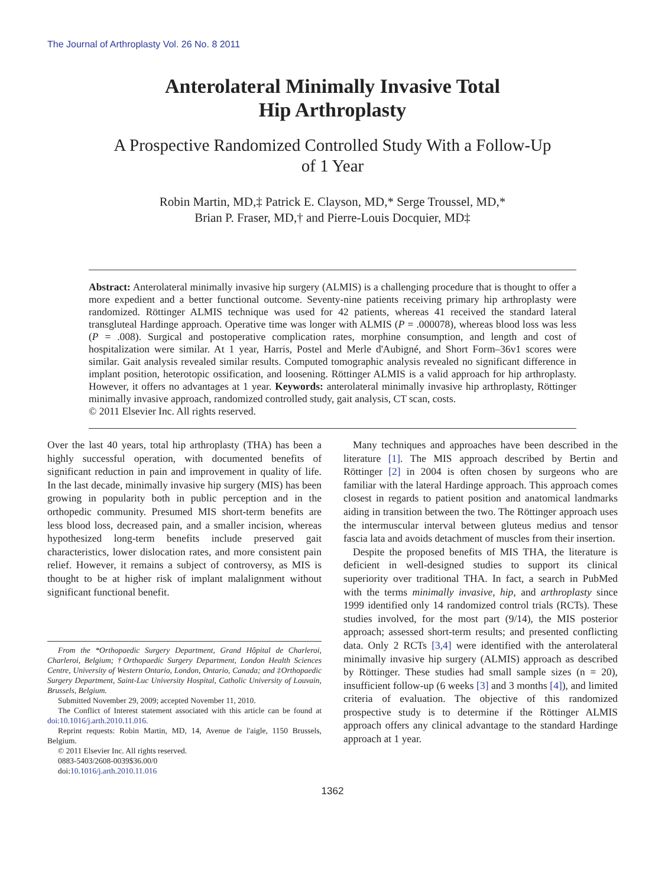The Journal of Arthroplasty Vol. 26 No. 8 2011
Anterolateral Minimally Invasive Total
Hip Arthroplasty
A Prospective Randomized Controlled Study With a Follow-Up
of 1 Year
Robin Martin, MD,‡ Patrick E. Clayson, MD,* Serge Troussel, MD,*
Brian P. Fraser, MD,† and Pierre-Louis Docquier, MD‡
Abstract: Anterolateral minimally invasive hip surgery (ALMIS) is a challenging procedure that is thought to offer a more expedient and a better functional outcome. Seventy-nine patients receiving primary hip arthroplasty were randomized. Röttinger ALMIS technique was used for 42 patients, whereas 41 received the standard lateral transgluteal Hardinge approach. Operative time was longer with ALMIS (P = .000078), whereas blood loss was less (P = .008). Surgical and postoperative complication rates, morphine consumption, and length and cost of hospitalization were similar. At 1 year, Harris, Postel and Merle d'Aubigné, and Short Form–36v1 scores were similar. Gait analysis revealed similar results. Computed tomographic analysis revealed no significant difference in implant position, heterotopic ossification, and loosening. Röttinger ALMIS is a valid approach for hip arthroplasty. However, it offers no advantages at 1 year. Keywords: anterolateral minimally invasive hip arthroplasty, Röttinger minimally invasive approach, randomized controlled study, gait analysis, CT scan, costs.
© 2011 Elsevier Inc. All rights reserved.
Over the last 40 years, total hip arthroplasty (THA) has been a highly successful operation, with documented benefits of significant reduction in pain and improvement in quality of life. In the last decade, minimally invasive hip surgery (MIS) has been growing in popularity both in public perception and in the orthopedic community. Presumed MIS short-term benefits are less blood loss, decreased pain, and a smaller incision, whereas hypothesized long-term benefits include preserved gait characteristics, lower dislocation rates, and more consistent pain relief. However, it remains a subject of controversy, as MIS is thought to be at higher risk of implant malalignment without significant functional benefit.
From the *Orthopaedic Surgery Department, Grand Hôpital de Charleroi, Charleroi, Belgium; †Orthopaedic Surgery Department, London Health Sciences Centre, University of Western Ontario, London, Ontario, Canada; and ‡Orthopaedic Surgery Department, Saint-Luc University Hospital, Catholic University of Louvain, Brussels, Belgium.
Submitted November 29, 2009; accepted November 11, 2010.
The Conflict of Interest statement associated with this article can be found at doi:10.1016/j.arth.2010.11.016.
Reprint requests: Robin Martin, MD, 14, Avenue de l'aigle, 1150 Brussels, Belgium.
© 2011 Elsevier Inc. All rights reserved.
0883-5403/2608-0039$36.00/0
doi:10.1016/j.arth.2010.11.016
Many techniques and approaches have been described in the literature [1]. The MIS approach described by Bertin and Röttinger [2] in 2004 is often chosen by surgeons who are familiar with the lateral Hardinge approach. This approach comes closest in regards to patient position and anatomical landmarks aiding in transition between the two. The Röttinger approach uses the intermuscular interval between gluteus medius and tensor fascia lata and avoids detachment of muscles from their insertion.
Despite the proposed benefits of MIS THA, the literature is deficient in well-designed studies to support its clinical superiority over traditional THA. In fact, a search in PubMed with the terms minimally invasive, hip, and arthroplasty since 1999 identified only 14 randomized control trials (RCTs). These studies involved, for the most part (9/14), the MIS posterior approach; assessed short-term results; and presented conflicting data. Only 2 RCTs [3,4] were identified with the anterolateral minimally invasive hip surgery (ALMIS) approach as described by Röttinger. These studies had small sample sizes (n = 20), insufficient follow-up (6 weeks [3] and 3 months [4]), and limited criteria of evaluation. The objective of this randomized prospective study is to determine if the Röttinger ALMIS approach offers any clinical advantage to the standard Hardinge approach at 1 year.
1362